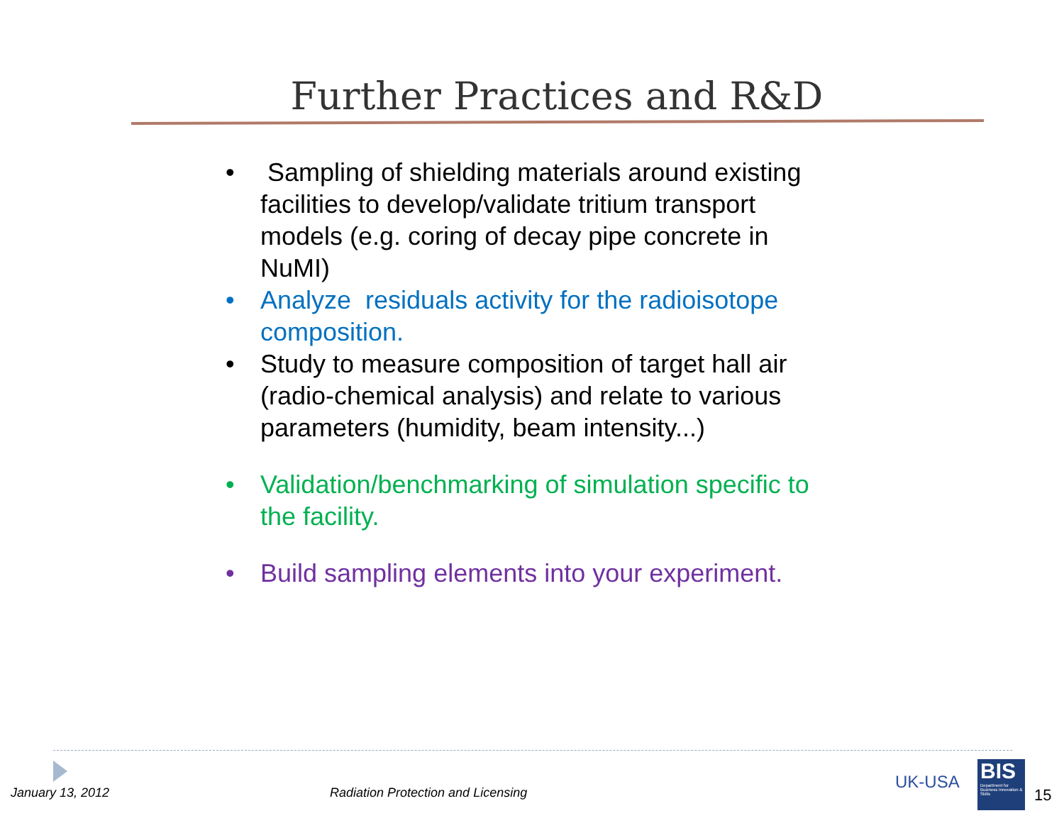Further Practices and R&D
• Sampling of shielding materials around existing facilities to develop/validate tritium transport models (e.g. coring of decay pipe concrete in NuMI)
• Analyze residuals activity for the radioisotope composition.
• Study to measure composition of target hall air (radio-chemical analysis) and relate to various parameters (humidity, beam intensity...)
• Validation/benchmarking of simulation specific to the facility.
• Build sampling elements into your experiment.
January 13, 2012
Radiation Protection and Licensing
UK-USA
BIS
Department for Business Innovation & Skills
15